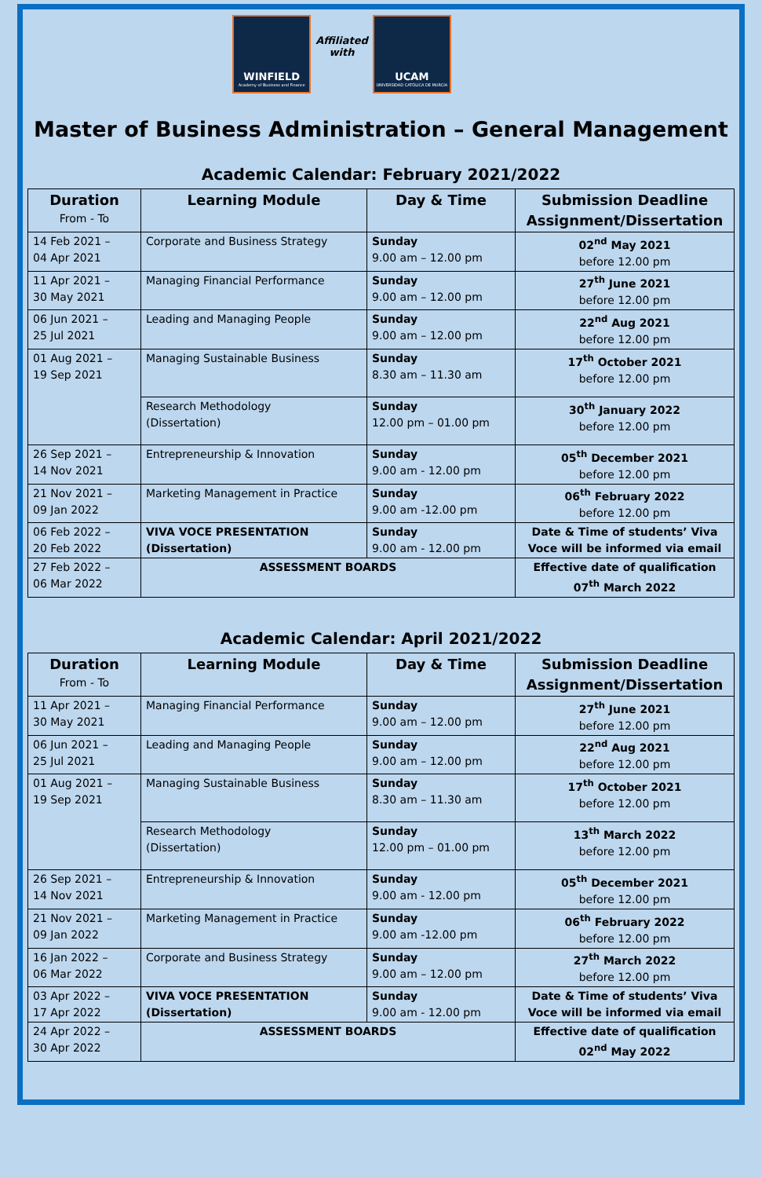WINFIELD
Academy of Business and Finance
Affiliated
with
UCAM
UNIVERSIDAD CATÓLICA DE MURCIA
Master of Business Administration – General Management
Academic Calendar: February 2021/2022
| Duration From - To | Learning Module | Day & Time | Submission Deadline Assignment/Dissertation |
| --- | --- | --- | --- |
| 14 Feb 2021 – 04 Apr 2021 | Corporate and Business Strategy | Sunday 9.00 am – 12.00 pm | 02<sup>nd</sup> May 2021 before 12.00 pm |
| 11 Apr 2021 – 30 May 2021 | Managing Financial Performance | Sunday 9.00 am – 12.00 pm | 27<sup>th</sup> June 2021 before 12.00 pm |
| 06 Jun 2021 – 25 Jul 2021 | Leading and Managing People | Sunday 9.00 am – 12.00 pm | 22<sup>nd</sup> Aug 2021 before 12.00 pm |
| 01 Aug 2021 – 19 Sep 2021 | Managing Sustainable Business | Sunday 8.30 am – 11.30 am | 17<sup>th</sup> October 2021 before 12.00 pm |
| | Research Methodology (Dissertation) | Sunday 12.00 pm – 01.00 pm | 30<sup>th</sup> January 2022 before 12.00 pm |
| 26 Sep 2021 – 14 Nov 2021 | Entrepreneurship & Innovation | Sunday 9.00 am - 12.00 pm | 05<sup>th</sup> December 2021 before 12.00 pm |
| 21 Nov 2021 – 09 Jan 2022 | Marketing Management in Practice | Sunday 9.00 am -12.00 pm | 06<sup>th</sup> February 2022 before 12.00 pm |
| 06 Feb 2022 – 20 Feb 2022 | VIVA VOCE PRESENTATION (Dissertation) | Sunday 9.00 am - 12.00 pm | Date & Time of students’ Viva Voce will be informed via email |
| 27 Feb 2022 – 06 Mar 2022 | ASSESSMENT BOARDS | | Effective date of qualification 07<sup>th</sup> March 2022 |
Academic Calendar: April 2021/2022
| Duration From - To | Learning Module | Day & Time | Submission Deadline Assignment/Dissertation |
| --- | --- | --- | --- |
| 11 Apr 2021 – 30 May 2021 | Managing Financial Performance | Sunday 9.00 am – 12.00 pm | 27<sup>th</sup> June 2021 before 12.00 pm |
| 06 Jun 2021 – 25 Jul 2021 | Leading and Managing People | Sunday 9.00 am – 12.00 pm | 22<sup>nd</sup> Aug 2021 before 12.00 pm |
| 01 Aug 2021 – 19 Sep 2021 | Managing Sustainable Business | Sunday 8.30 am – 11.30 am | 17<sup>th</sup> October 2021 before 12.00 pm |
| | Research Methodology (Dissertation) | Sunday 12.00 pm – 01.00 pm | 13<sup>th</sup> March 2022 before 12.00 pm |
| 26 Sep 2021 – 14 Nov 2021 | Entrepreneurship & Innovation | Sunday 9.00 am - 12.00 pm | 05<sup>th</sup> December 2021 before 12.00 pm |
| 21 Nov 2021 – 09 Jan 2022 | Marketing Management in Practice | Sunday 9.00 am -12.00 pm | 06<sup>th</sup> February 2022 before 12.00 pm |
| 16 Jan 2022 – 06 Mar 2022 | Corporate and Business Strategy | Sunday 9.00 am – 12.00 pm | 27<sup>th</sup> March 2022 before 12.00 pm |
| 03 Apr 2022 – 17 Apr 2022 | VIVA VOCE PRESENTATION (Dissertation) | Sunday 9.00 am - 12.00 pm | Date & Time of students’ Viva Voce will be informed via email |
| 24 Apr 2022 – 30 Apr 2022 | ASSESSMENT BOARDS | | Effective date of qualification 02<sup>nd</sup> May 2022 |